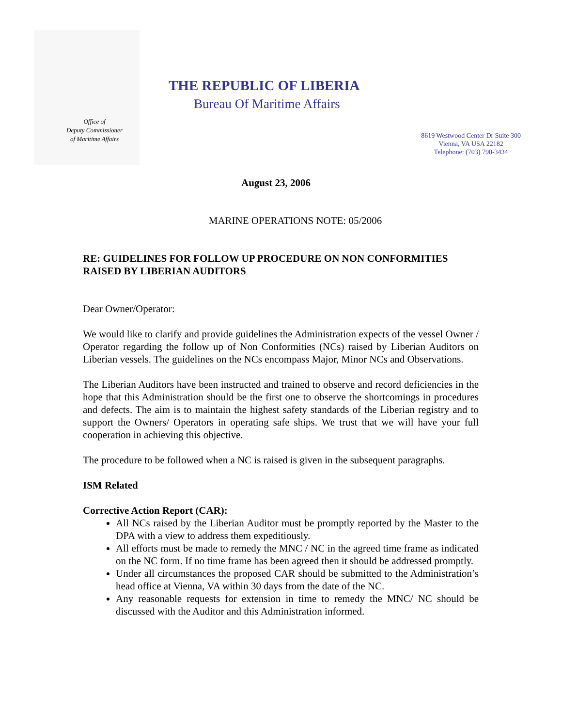Office of
Deputy Commissioner
of Maritime Affairs
THE REPUBLIC OF LIBERIA
Bureau Of Maritime Affairs
8619 Westwood Center Dr Suite 300
Vienna, VA USA 22182
Telephone: (703) 790-3434
August 23, 2006
MARINE OPERATIONS NOTE: 05/2006
RE: GUIDELINES FOR FOLLOW UP PROCEDURE ON NON CONFORMITIES RAISED BY LIBERIAN AUDITORS
Dear Owner/Operator:
We would like to clarify and provide guidelines the Administration expects of the vessel Owner / Operator regarding the follow up of Non Conformities (NCs) raised by Liberian Auditors on Liberian vessels. The guidelines on the NCs encompass Major, Minor NCs and Observations.
The Liberian Auditors have been instructed and trained to observe and record deficiencies in the hope that this Administration should be the first one to observe the shortcomings in procedures and defects. The aim is to maintain the highest safety standards of the Liberian registry and to support the Owners/ Operators in operating safe ships. We trust that we will have your full cooperation in achieving this objective.
The procedure to be followed when a NC is raised is given in the subsequent paragraphs.
ISM Related
Corrective Action Report (CAR):
All NCs raised by the Liberian Auditor must be promptly reported by the Master to the DPA with a view to address them expeditiously.
All efforts must be made to remedy the MNC / NC in the agreed time frame as indicated on the NC form. If no time frame has been agreed then it should be addressed promptly.
Under all circumstances the proposed CAR should be submitted to the Administration’s head office at Vienna, VA within 30 days from the date of the NC.
Any reasonable requests for extension in time to remedy the MNC/ NC should be discussed with the Auditor and this Administration informed.